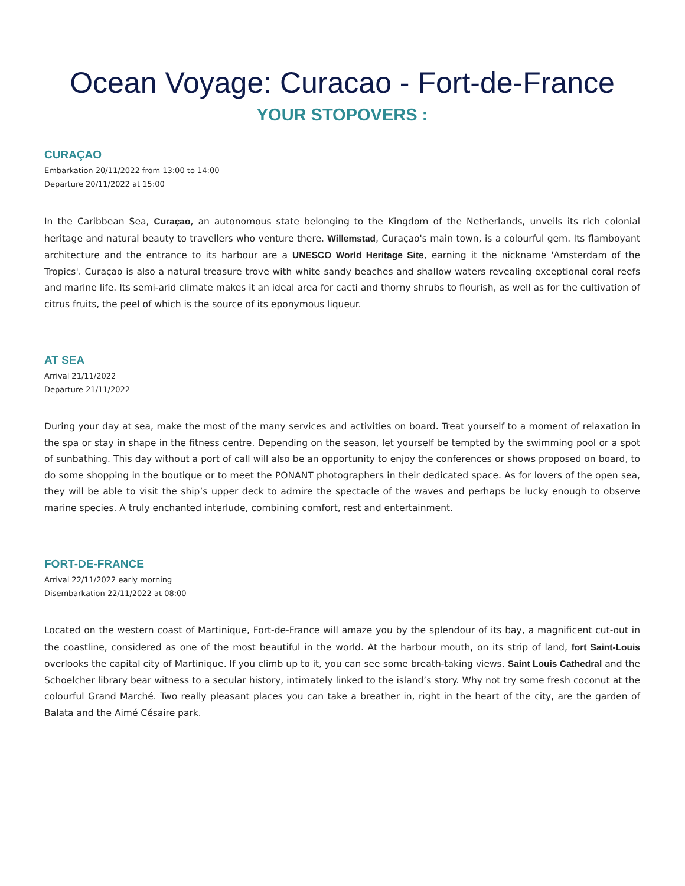Ocean Voyage: Curacao - Fort-de-France
YOUR STOPOVERS :
CURAÇAO
Embarkation 20/11/2022 from 13:00 to 14:00
Departure 20/11/2022 at 15:00
In the Caribbean Sea, Curaçao, an autonomous state belonging to the Kingdom of the Netherlands, unveils its rich colonial heritage and natural beauty to travellers who venture there. Willemstad, Curaçao's main town, is a colourful gem. Its flamboyant architecture and the entrance to its harbour are a UNESCO World Heritage Site, earning it the nickname 'Amsterdam of the Tropics'. Curaçao is also a natural treasure trove with white sandy beaches and shallow waters revealing exceptional coral reefs and marine life. Its semi-arid climate makes it an ideal area for cacti and thorny shrubs to flourish, as well as for the cultivation of citrus fruits, the peel of which is the source of its eponymous liqueur.
AT SEA
Arrival 21/11/2022
Departure 21/11/2022
During your day at sea, make the most of the many services and activities on board. Treat yourself to a moment of relaxation in the spa or stay in shape in the fitness centre. Depending on the season, let yourself be tempted by the swimming pool or a spot of sunbathing. This day without a port of call will also be an opportunity to enjoy the conferences or shows proposed on board, to do some shopping in the boutique or to meet the PONANT photographers in their dedicated space. As for lovers of the open sea, they will be able to visit the ship’s upper deck to admire the spectacle of the waves and perhaps be lucky enough to observe marine species. A truly enchanted interlude, combining comfort, rest and entertainment.
FORT-DE-FRANCE
Arrival 22/11/2022 early morning
Disembarkation 22/11/2022 at 08:00
Located on the western coast of Martinique, Fort-de-France will amaze you by the splendour of its bay, a magnificent cut-out in the coastline, considered as one of the most beautiful in the world. At the harbour mouth, on its strip of land, fort Saint-Louis overlooks the capital city of Martinique. If you climb up to it, you can see some breath-taking views. Saint Louis Cathedral and the Schoelcher library bear witness to a secular history, intimately linked to the island’s story. Why not try some fresh coconut at the colourful Grand Marché. Two really pleasant places you can take a breather in, right in the heart of the city, are the garden of Balata and the Aimé Césaire park.